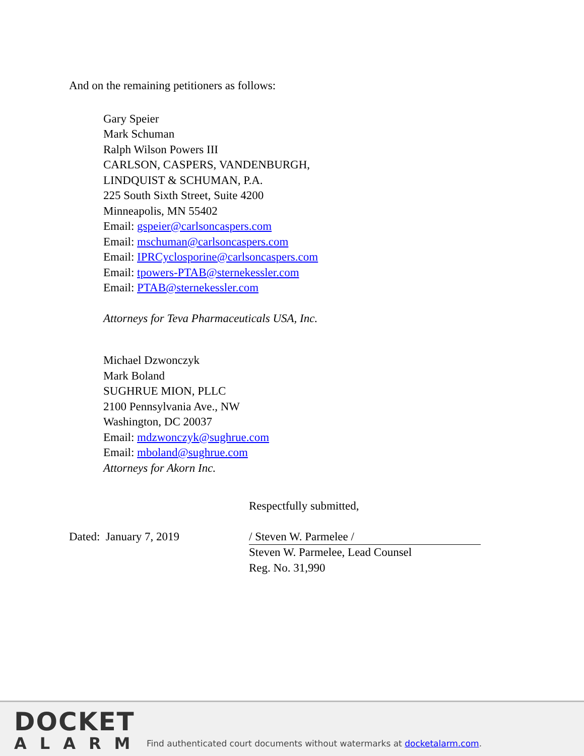And on the remaining petitioners as follows:
Gary Speier
Mark Schuman
Ralph Wilson Powers III
CARLSON, CASPERS, VANDENBURGH,
LINDQUIST & SCHUMAN, P.A.
225 South Sixth Street, Suite 4200
Minneapolis, MN 55402
Email: gspeier@carlsoncaspers.com
Email: mschuman@carlsoncaspers.com
Email: IPRCyclosporine@carlsoncaspers.com
Email: tpowers-PTAB@sternekessler.com
Email: PTAB@sternekessler.com
Attorneys for Teva Pharmaceuticals USA, Inc.
Michael Dzwonczyk
Mark Boland
SUGHRUE MION, PLLC
2100 Pennsylvania Ave., NW
Washington, DC 20037
Email: mdzwonczyk@sughrue.com
Email: mboland@sughrue.com
Attorneys for Akorn Inc.
Dated: January 7, 2019
Respectfully submitted,
/ Steven W. Parmelee /
Steven W. Parmelee, Lead Counsel
Reg. No. 31,990
DOCKET
ALARM
Find authenticated court documents without watermarks at docketalarm.com.